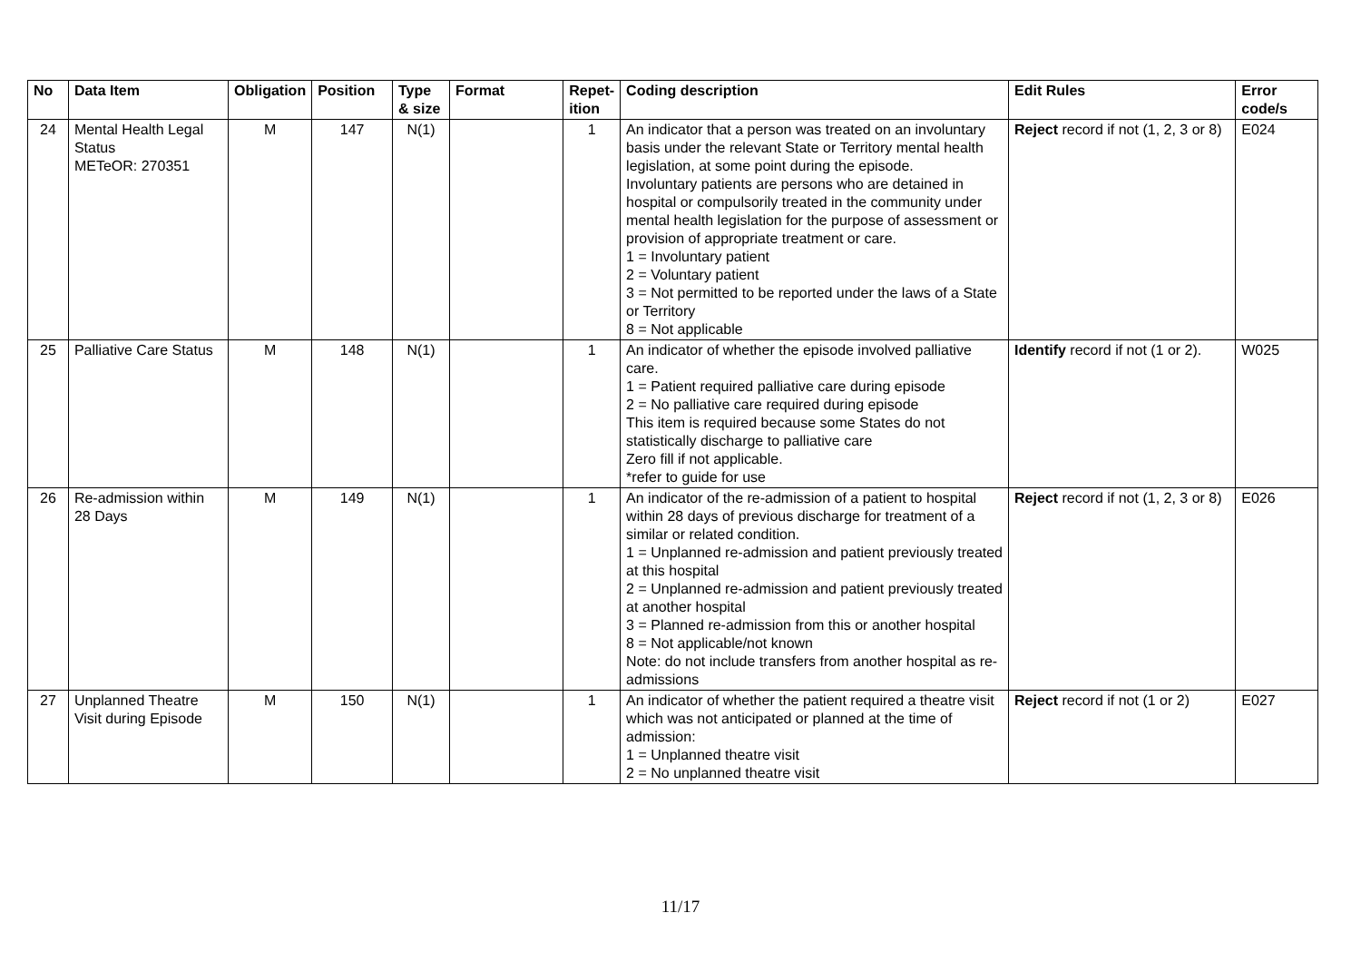| No | Data Item | Obligation | Position | Type & size | Format | Repet-ition | Coding description | Edit Rules | Error code/s |
| --- | --- | --- | --- | --- | --- | --- | --- | --- | --- |
| 24 | Mental Health Legal Status METeOR: 270351 | M | 147 | N(1) | | 1 | An indicator that a person was treated on an involuntary basis under the relevant State or Territory mental health legislation, at some point during the episode. Involuntary patients are persons who are detained in hospital or compulsorily treated in the community under mental health legislation for the purpose of assessment or provision of appropriate treatment or care. 1 = Involuntary patient 2 = Voluntary patient 3 = Not permitted to be reported under the laws of a State or Territory 8 = Not applicable | Reject record if not (1, 2, 3 or 8) | E024 |
| 25 | Palliative Care Status | M | 148 | N(1) | | 1 | An indicator of whether the episode involved palliative care. 1 = Patient required palliative care during episode 2 = No palliative care required during episode This item is required because some States do not statistically discharge to palliative care Zero fill if not applicable. *refer to guide for use | Identify record if not (1 or 2). | W025 |
| 26 | Re-admission within 28 Days | M | 149 | N(1) | | 1 | An indicator of the re-admission of a patient to hospital within 28 days of previous discharge for treatment of a similar or related condition. 1 = Unplanned re-admission and patient previously treated at this hospital 2 = Unplanned re-admission and patient previously treated at another hospital 3 = Planned re-admission from this or another hospital 8 = Not applicable/not known Note: do not include transfers from another hospital as re-admissions | Reject record if not (1, 2, 3 or 8) | E026 |
| 27 | Unplanned Theatre Visit during Episode | M | 150 | N(1) | | 1 | An indicator of whether the patient required a theatre visit which was not anticipated or planned at the time of admission: 1 = Unplanned theatre visit 2 = No unplanned theatre visit | Reject record if not (1 or 2) | E027 |
11/17